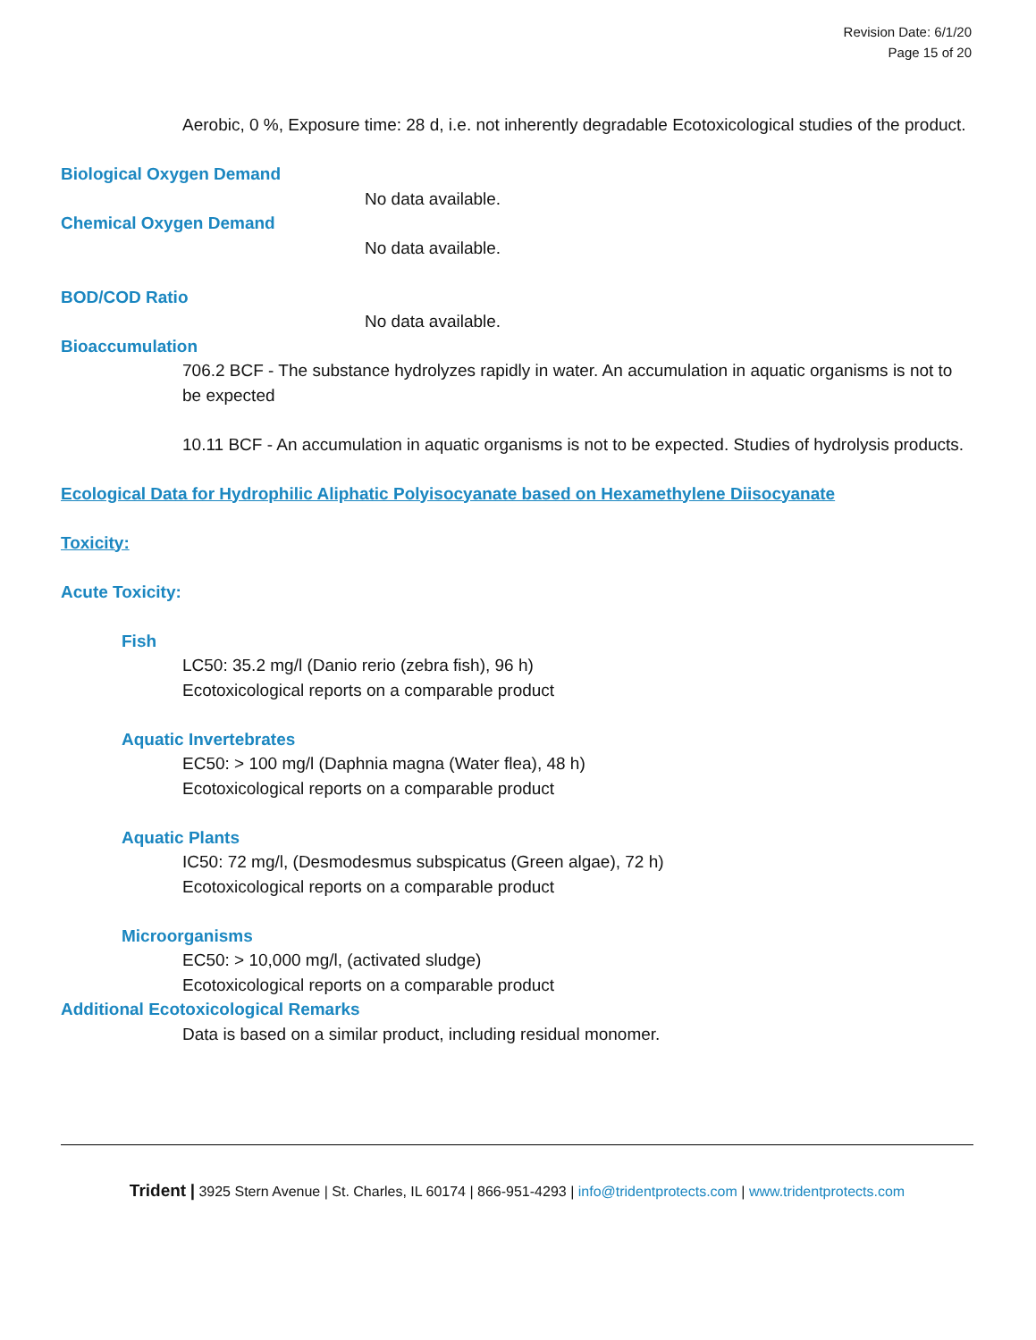Revision Date: 6/1/20
Page 15 of 20
Aerobic, 0 %, Exposure time: 28 d, i.e. not inherently degradable Ecotoxicological studies of the product.
Biological Oxygen Demand
No data available.
Chemical Oxygen Demand
No data available.
BOD/COD Ratio
No data available.
Bioaccumulation
706.2 BCF - The substance hydrolyzes rapidly in water. An accumulation in aquatic organisms is not to be expected
10.11 BCF - An accumulation in aquatic organisms is not to be expected. Studies of hydrolysis products.
Ecological Data for Hydrophilic Aliphatic Polyisocyanate based on Hexamethylene Diisocyanate
Toxicity:
Acute Toxicity:
Fish
LC50: 35.2 mg/l (Danio rerio (zebra fish), 96 h)
Ecotoxicological reports on a comparable product
Aquatic Invertebrates
EC50: > 100 mg/l (Daphnia magna (Water flea), 48 h)
Ecotoxicological reports on a comparable product
Aquatic Plants
IC50: 72 mg/l, (Desmodesmus subspicatus (Green algae), 72 h)
Ecotoxicological reports on a comparable product
Microorganisms
EC50: > 10,000 mg/l, (activated sludge)
Ecotoxicological reports on a comparable product
Additional Ecotoxicological Remarks
Data is based on a similar product, including residual monomer.
Trident | 3925 Stern Avenue | St. Charles, IL 60174 | 866-951-4293 | info@tridentprotects.com | www.tridentprotects.com